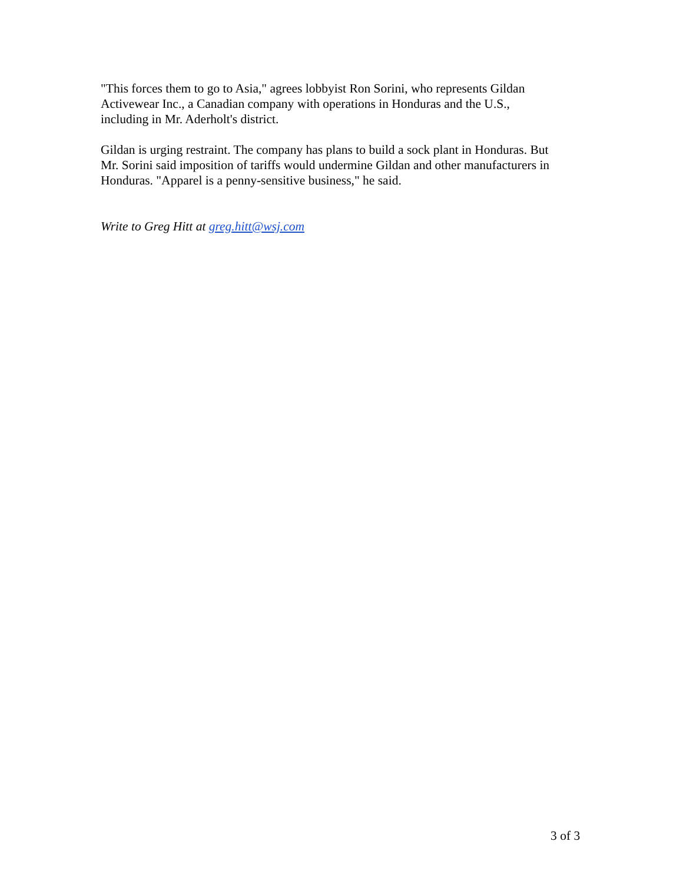"This forces them to go to Asia," agrees lobbyist Ron Sorini, who represents Gildan
Activewear Inc., a Canadian company with operations in Honduras and the U.S.,
including in Mr. Aderholt's district.
Gildan is urging restraint. The company has plans to build a sock plant in Honduras. But
Mr. Sorini said imposition of tariffs would undermine Gildan and other manufacturers in
Honduras. "Apparel is a penny-sensitive business," he said.
Write to Greg Hitt at greg.hitt@wsj.com
3 of 3